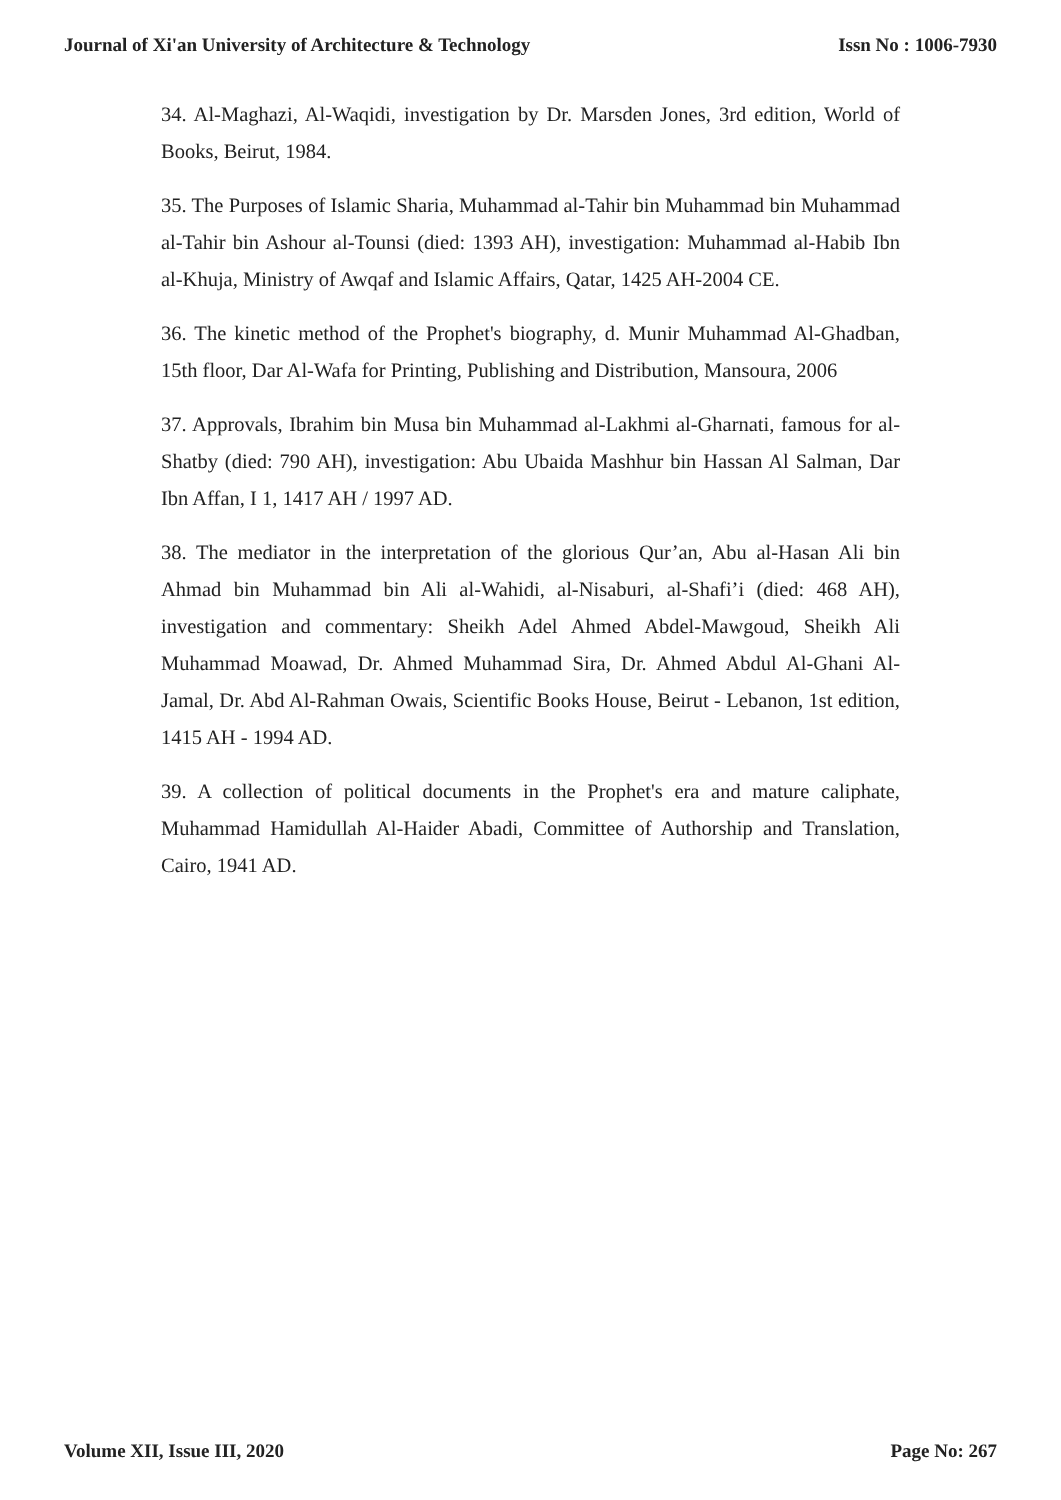Journal of Xi'an University of Architecture & Technology Issn No : 1006-7930
34. Al-Maghazi, Al-Waqidi, investigation by Dr. Marsden Jones, 3rd edition, World of Books, Beirut, 1984.
35. The Purposes of Islamic Sharia, Muhammad al-Tahir bin Muhammad bin Muhammad al-Tahir bin Ashour al-Tounsi (died: 1393 AH), investigation: Muhammad al-Habib Ibn al-Khuja, Ministry of Awqaf and Islamic Affairs, Qatar, 1425 AH-2004 CE.
36. The kinetic method of the Prophet's biography, d. Munir Muhammad Al-Ghadban, 15th floor, Dar Al-Wafa for Printing, Publishing and Distribution, Mansoura, 2006
37. Approvals, Ibrahim bin Musa bin Muhammad al-Lakhmi al-Gharnati, famous for al-Shatby (died: 790 AH), investigation: Abu Ubaida Mashhur bin Hassan Al Salman, Dar Ibn Affan, I 1, 1417 AH / 1997 AD.
38. The mediator in the interpretation of the glorious Qur’an, Abu al-Hasan Ali bin Ahmad bin Muhammad bin Ali al-Wahidi, al-Nisaburi, al-Shafi’i (died: 468 AH), investigation and commentary: Sheikh Adel Ahmed Abdel-Mawgoud, Sheikh Ali Muhammad Moawad, Dr. Ahmed Muhammad Sira, Dr. Ahmed Abdul Al-Ghani Al-Jamal, Dr. Abd Al-Rahman Owais, Scientific Books House, Beirut - Lebanon, 1st edition, 1415 AH - 1994 AD.
39. A collection of political documents in the Prophet's era and mature caliphate, Muhammad Hamidullah Al-Haider Abadi, Committee of Authorship and Translation, Cairo, 1941 AD.
Volume XII, Issue III, 2020 Page No: 267